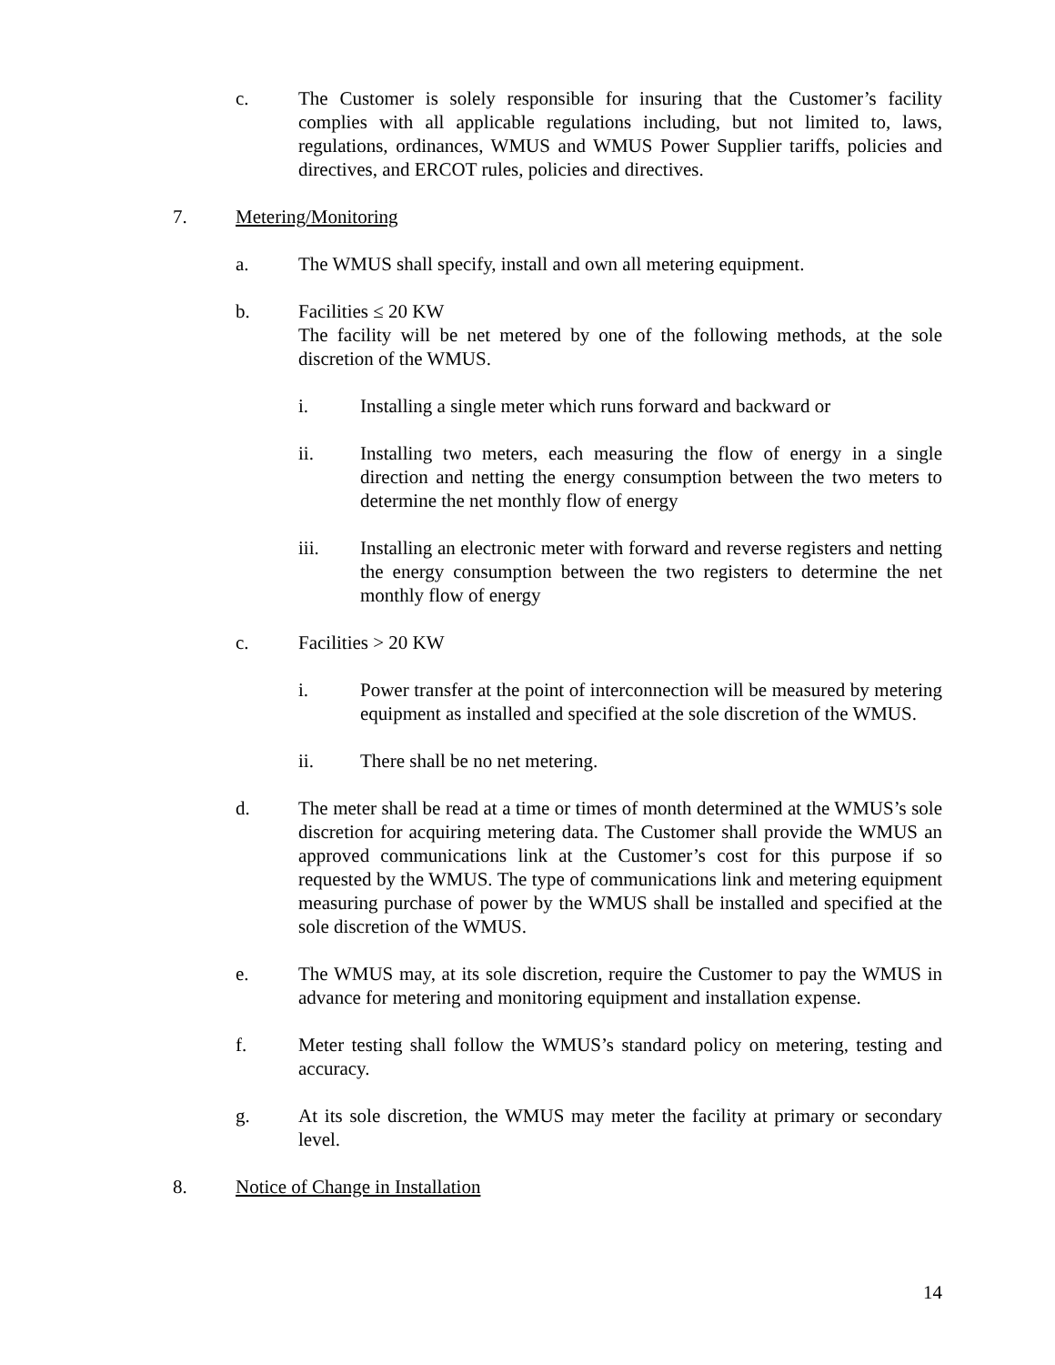c. The Customer is solely responsible for insuring that the Customer’s facility complies with all applicable regulations including, but not limited to, laws, regulations, ordinances, WMUS and WMUS Power Supplier tariffs, policies and directives, and ERCOT rules, policies and directives.
7. Metering/Monitoring
a. The WMUS shall specify, install and own all metering equipment.
b. Facilities ≤ 20 KW
The facility will be net metered by one of the following methods, at the sole discretion of the WMUS.
i. Installing a single meter which runs forward and backward or
ii. Installing two meters, each measuring the flow of energy in a single direction and netting the energy consumption between the two meters to determine the net monthly flow of energy
iii. Installing an electronic meter with forward and reverse registers and netting the energy consumption between the two registers to determine the net monthly flow of energy
c. Facilities > 20 KW
i. Power transfer at the point of interconnection will be measured by metering equipment as installed and specified at the sole discretion of the WMUS.
ii. There shall be no net metering.
d. The meter shall be read at a time or times of month determined at the WMUS’s sole discretion for acquiring metering data. The Customer shall provide the WMUS an approved communications link at the Customer’s cost for this purpose if so requested by the WMUS. The type of communications link and metering equipment measuring purchase of power by the WMUS shall be installed and specified at the sole discretion of the WMUS.
e. The WMUS may, at its sole discretion, require the Customer to pay the WMUS in advance for metering and monitoring equipment and installation expense.
f. Meter testing shall follow the WMUS’s standard policy on metering, testing and accuracy.
g. At its sole discretion, the WMUS may meter the facility at primary or secondary level.
8. Notice of Change in Installation
14